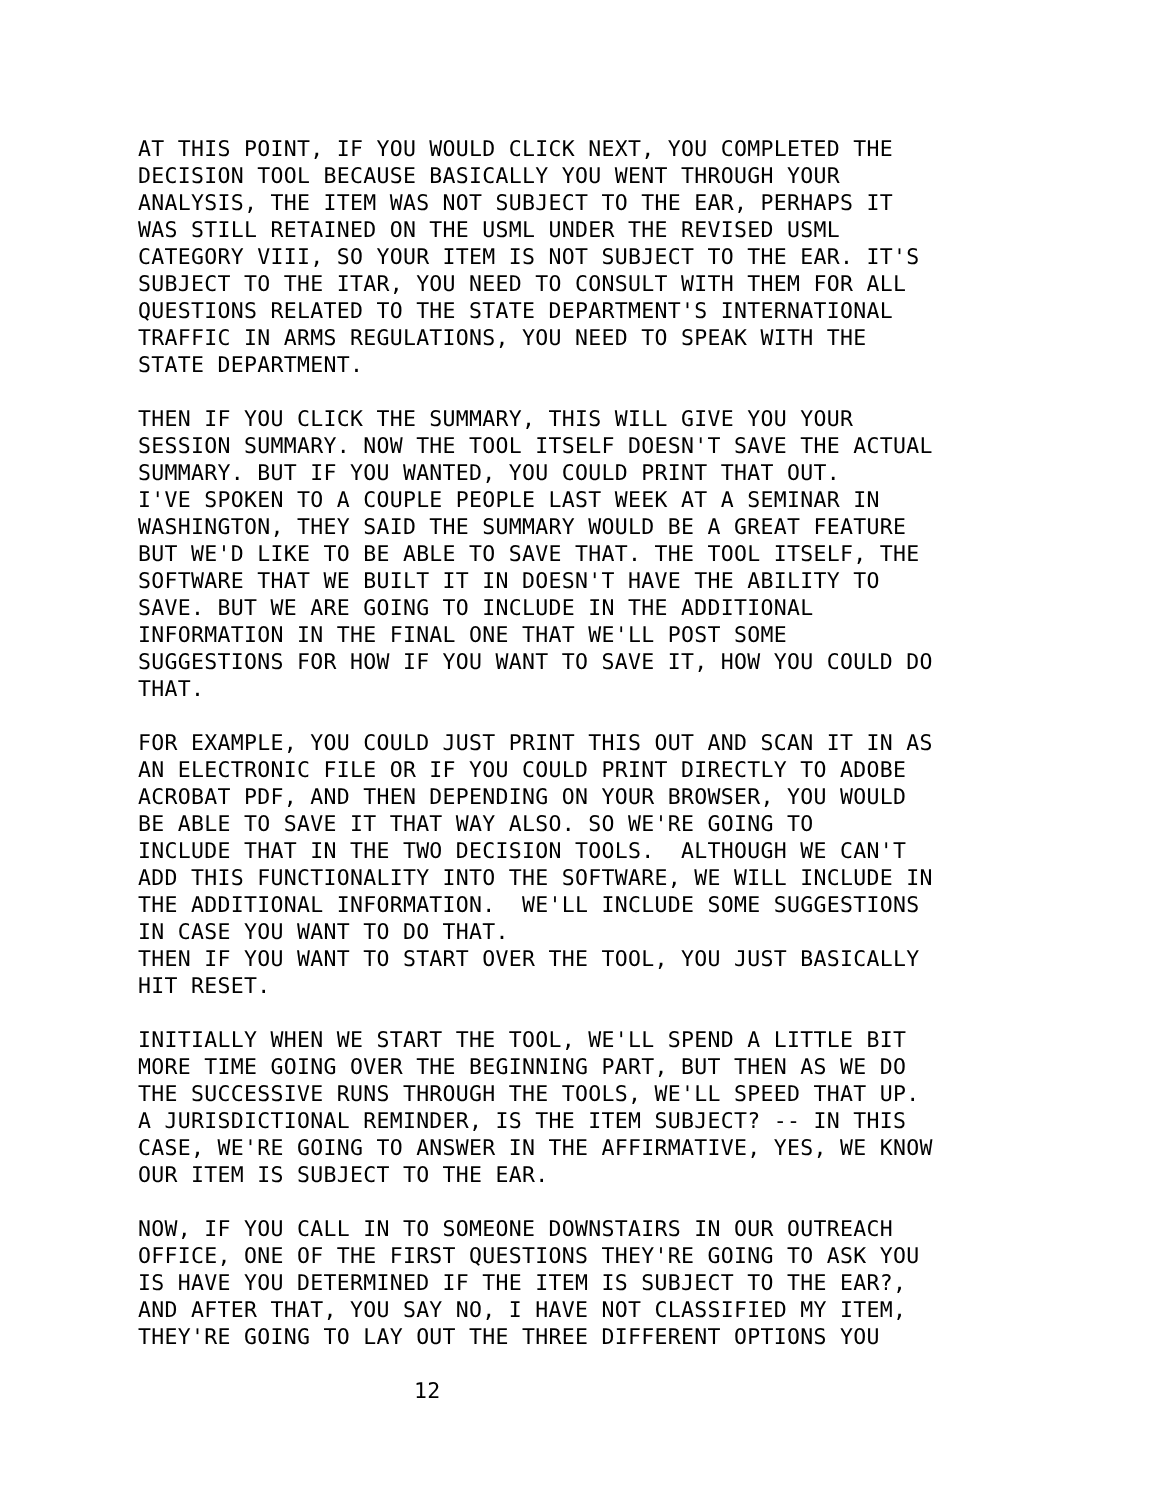AT THIS POINT, IF YOU WOULD CLICK NEXT, YOU COMPLETED THE DECISION TOOL BECAUSE BASICALLY YOU WENT THROUGH YOUR ANALYSIS, THE ITEM WAS NOT SUBJECT TO THE EAR, PERHAPS IT WAS STILL RETAINED ON THE USML UNDER THE REVISED USML CATEGORY VIII, SO YOUR ITEM IS NOT SUBJECT TO THE EAR. IT'S SUBJECT TO THE ITAR, YOU NEED TO CONSULT WITH THEM FOR ALL QUESTIONS RELATED TO THE STATE DEPARTMENT'S INTERNATIONAL TRAFFIC IN ARMS REGULATIONS, YOU NEED TO SPEAK WITH THE STATE DEPARTMENT.
THEN IF YOU CLICK THE SUMMARY, THIS WILL GIVE YOU YOUR SESSION SUMMARY. NOW THE TOOL ITSELF DOESN'T SAVE THE ACTUAL SUMMARY. BUT IF YOU WANTED, YOU COULD PRINT THAT OUT. I'VE SPOKEN TO A COUPLE PEOPLE LAST WEEK AT A SEMINAR IN WASHINGTON, THEY SAID THE SUMMARY WOULD BE A GREAT FEATURE BUT WE'D LIKE TO BE ABLE TO SAVE THAT. THE TOOL ITSELF, THE SOFTWARE THAT WE BUILT IT IN DOESN'T HAVE THE ABILITY TO SAVE. BUT WE ARE GOING TO INCLUDE IN THE ADDITIONAL INFORMATION IN THE FINAL ONE THAT WE'LL POST SOME SUGGESTIONS FOR HOW IF YOU WANT TO SAVE IT, HOW YOU COULD DO THAT.
FOR EXAMPLE, YOU COULD JUST PRINT THIS OUT AND SCAN IT IN AS AN ELECTRONIC FILE OR IF YOU COULD PRINT DIRECTLY TO ADOBE ACROBAT PDF, AND THEN DEPENDING ON YOUR BROWSER, YOU WOULD BE ABLE TO SAVE IT THAT WAY ALSO. SO WE'RE GOING TO INCLUDE THAT IN THE TWO DECISION TOOLS. ALTHOUGH WE CAN'T ADD THIS FUNCTIONALITY INTO THE SOFTWARE, WE WILL INCLUDE IN THE ADDITIONAL INFORMATION. WE'LL INCLUDE SOME SUGGESTIONS IN CASE YOU WANT TO DO THAT. THEN IF YOU WANT TO START OVER THE TOOL, YOU JUST BASICALLY HIT RESET.
INITIALLY WHEN WE START THE TOOL, WE'LL SPEND A LITTLE BIT MORE TIME GOING OVER THE BEGINNING PART, BUT THEN AS WE DO THE SUCCESSIVE RUNS THROUGH THE TOOLS, WE'LL SPEED THAT UP. A JURISDICTIONAL REMINDER, IS THE ITEM SUBJECT? -- IN THIS CASE, WE'RE GOING TO ANSWER IN THE AFFIRMATIVE, YES, WE KNOW OUR ITEM IS SUBJECT TO THE EAR.
NOW, IF YOU CALL IN TO SOMEONE DOWNSTAIRS IN OUR OUTREACH OFFICE, ONE OF THE FIRST QUESTIONS THEY'RE GOING TO ASK YOU IS HAVE YOU DETERMINED IF THE ITEM IS SUBJECT TO THE EAR?, AND AFTER THAT, YOU SAY NO, I HAVE NOT CLASSIFIED MY ITEM, THEY'RE GOING TO LAY OUT THE THREE DIFFERENT OPTIONS YOU
12